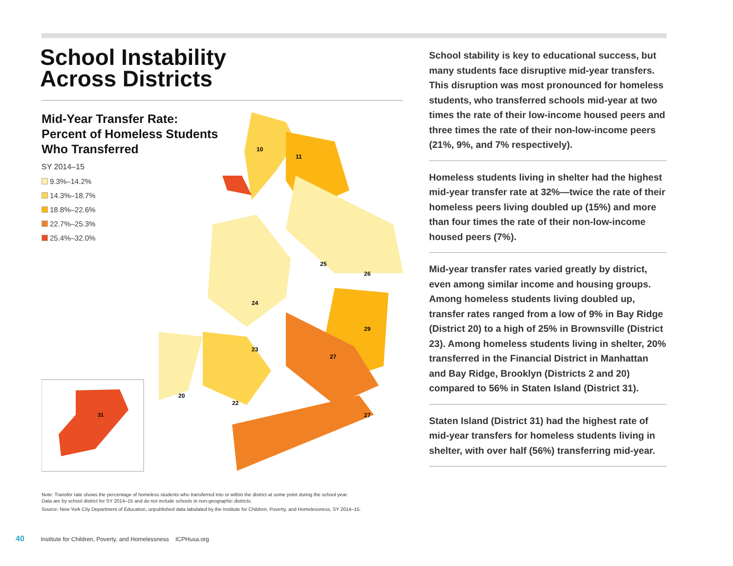School Instability
Across Districts
Mid-Year Transfer Rate:
Percent of Homeless Students
Who Transferred
SY 2014–15
9.3%–14.2%
14.3%–18.7%
18.8%–22.6%
22.7%–25.3%
25.4%–32.0%
31
10
11
25
26
24
29
27
23
20
22
27
Note: Transfer rate shows the percentage of homeless students who transferred into or within the district at some point during the school year.
Data are by school district for SY 2014–15 and do not include schools in non-geographic districts.
Source: New York City Department of Education, unpublished data tabulated by the Institute for Children, Poverty, and Homelessness, SY 2014–15.
School stability is key to educational success, but many students face disruptive mid-year transfers. This disruption was most pronounced for homeless students, who transferred schools mid-year at two times the rate of their low-income housed peers and three times the rate of their non-low-income peers (21%, 9%, and 7% respectively).
Homeless students living in shelter had the highest mid-year transfer rate at 32%—twice the rate of their homeless peers living doubled up (15%) and more than four times the rate of their non-low-income housed peers (7%).
Mid-year transfer rates varied greatly by district, even among similar income and housing groups. Among homeless students living doubled up, transfer rates ranged from a low of 9% in Bay Ridge (District 20) to a high of 25% in Brownsville (District 23). Among homeless students living in shelter, 20% transferred in the Financial District in Manhattan and Bay Ridge, Brooklyn (Districts 2 and 20) compared to 56% in Staten Island (District 31).
Staten Island (District 31) had the highest rate of mid-year transfers for homeless students living in shelter, with over half (56%) transferring mid-year.
40 Institute for Children, Poverty, and Homelessness ICPHusa.org